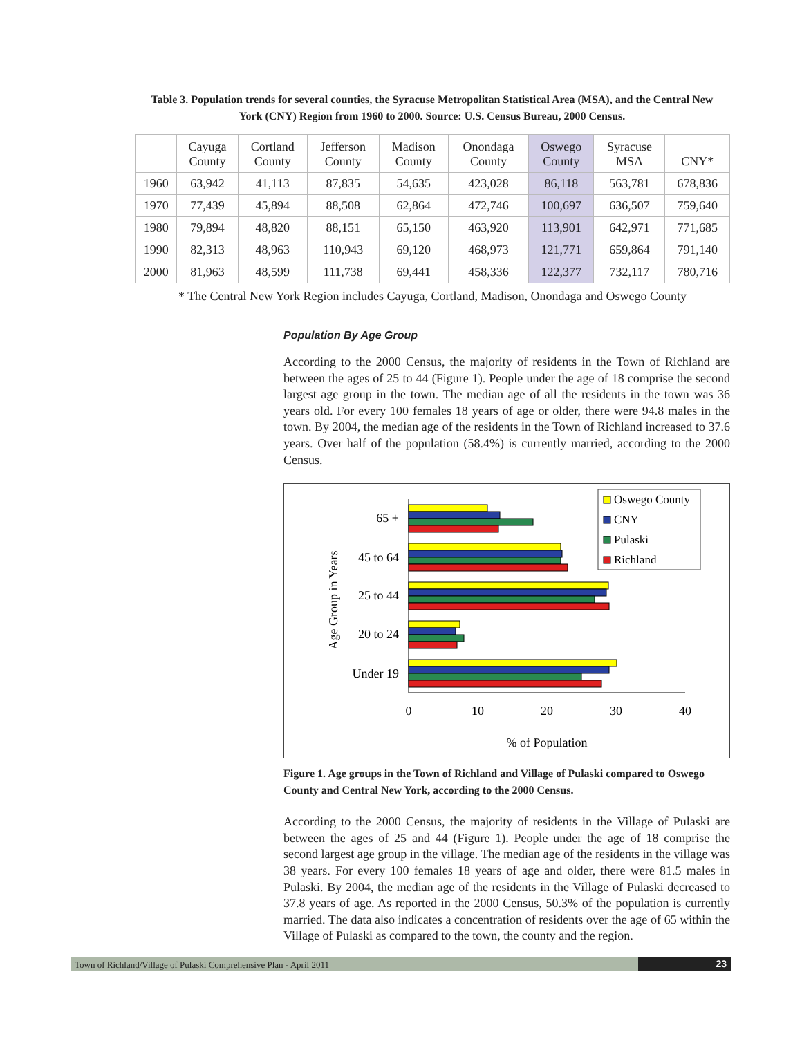Table 3. Population trends for several counties, the Syracuse Metropolitan Statistical Area (MSA), and the Central New York (CNY) Region from 1960 to 2000. Source: U.S. Census Bureau, 2000 Census.
| | Cayuga County | Cortland County | Jefferson County | Madison County | Onondaga County | Oswego County | Syracuse MSA | CNY* |
| --- | --- | --- | --- | --- | --- | --- | --- | --- |
| 1960 | 63,942 | 41,113 | 87,835 | 54,635 | 423,028 | 86,118 | 563,781 | 678,836 |
| 1970 | 77,439 | 45,894 | 88,508 | 62,864 | 472,746 | 100,697 | 636,507 | 759,640 |
| 1980 | 79,894 | 48,820 | 88,151 | 65,150 | 463,920 | 113,901 | 642,971 | 771,685 |
| 1990 | 82,313 | 48,963 | 110,943 | 69,120 | 468,973 | 121,771 | 659,864 | 791,140 |
| 2000 | 81,963 | 48,599 | 111,738 | 69,441 | 458,336 | 122,377 | 732,117 | 780,716 |
* The Central New York Region includes Cayuga, Cortland, Madison, Onondaga and Oswego County
Population By Age Group
According to the 2000 Census, the majority of residents in the Town of Richland are between the ages of 25 to 44 (Figure 1). People under the age of 18 comprise the second largest age group in the town. The median age of all the residents in the town was 36 years old. For every 100 females 18 years of age or older, there were 94.8 males in the town. By 2004, the median age of the residents in the Town of Richland increased to 37.6 years. Over half of the population (58.4%) is currently married, according to the 2000 Census.
Oswego County
CNY
Pulaski
Richland
65 +
45 to 64
25 to 44
20 to 24
Under 19
0
10
20
30
40
% of Population
Age Group in Years
Figure 1. Age groups in the Town of Richland and Village of Pulaski compared to Oswego County and Central New York, according to the 2000 Census.
According to the 2000 Census, the majority of residents in the Village of Pulaski are between the ages of 25 and 44 (Figure 1). People under the age of 18 comprise the second largest age group in the village. The median age of the residents in the village was 38 years. For every 100 females 18 years of age and older, there were 81.5 males in Pulaski. By 2004, the median age of the residents in the Village of Pulaski decreased to 37.8 years of age. As reported in the 2000 Census, 50.3% of the population is currently married. The data also indicates a concentration of residents over the age of 65 within the Village of Pulaski as compared to the town, the county and the region.
Town of Richland/Village of Pulaski Comprehensive Plan - April 2011 23